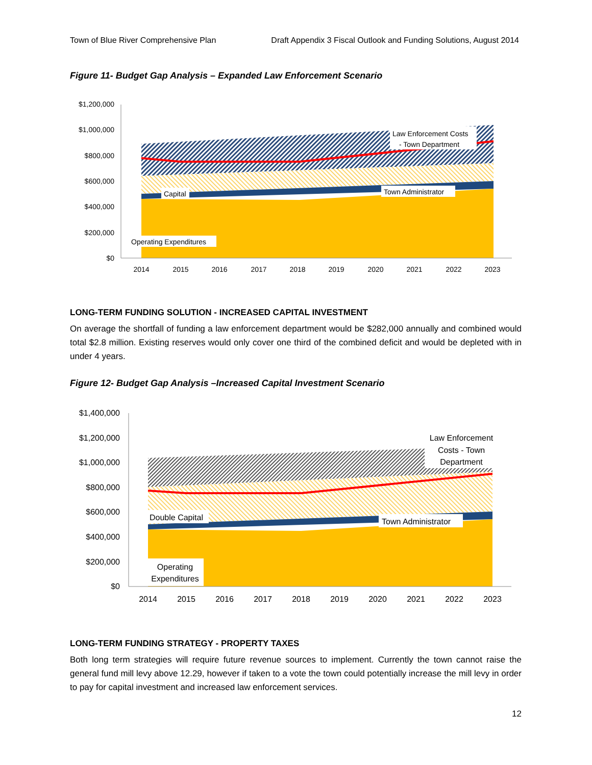Town of Blue River Comprehensive Plan Draft Appendix 3 Fiscal Outlook and Funding Solutions, August 2014
Figure 11- Budget Gap Analysis – Expanded Law Enforcement Scenario
$1,200,000
$1,000,000
$800,000
$600,000
$400,000
$200,000
$0
2014
2015
2016
2017
2018
2019
2020
2021
2022
2023
Law Enforcement Costs
- Town Department
Capital
Town Administrator
Operating Expenditures
LONG-TERM FUNDING SOLUTION - INCREASED CAPITAL INVESTMENT
On average the shortfall of funding a law enforcement department would be $282,000 annually and combined would total $2.8 million. Existing reserves would only cover one third of the combined deficit and would be depleted with in under 4 years.
Figure 12- Budget Gap Analysis –Increased Capital Investment Scenario
$1,400,000
$1,200,000
$1,000,000
$800,000
$600,000
$400,000
$200,000
$0
2014
2015
2016
2017
2018
2019
2020
2021
2022
2023
Law Enforcement
Costs - Town
Department
Double Capital
Town Administrator
Operating
Expenditures
LONG-TERM FUNDING STRATEGY - PROPERTY TAXES
Both long term strategies will require future revenue sources to implement. Currently the town cannot raise the general fund mill levy above 12.29, however if taken to a vote the town could potentially increase the mill levy in order to pay for capital investment and increased law enforcement services.
12